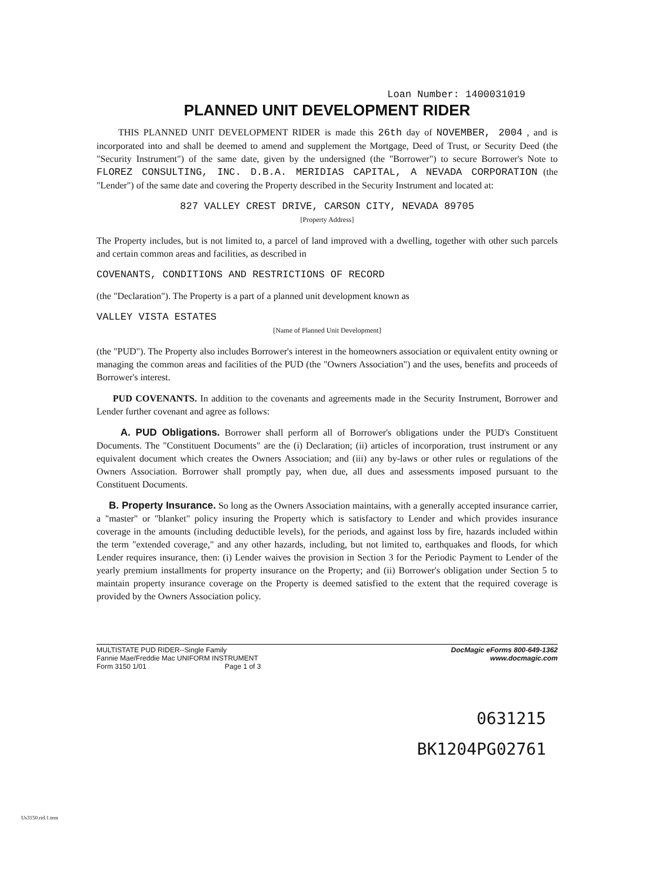Loan Number: 1400031019
PLANNED UNIT DEVELOPMENT RIDER
THIS PLANNED UNIT DEVELOPMENT RIDER is made this 26th day of NOVEMBER, 2004 , and is incorporated into and shall be deemed to amend and supplement the Mortgage, Deed of Trust, or Security Deed (the "Security Instrument") of the same date, given by the undersigned (the "Borrower") to secure Borrower's Note to FLOREZ CONSULTING, INC. D.B.A. MERIDIAS CAPITAL, A NEVADA CORPORATION (the "Lender") of the same date and covering the Property described in the Security Instrument and located at:
827 VALLEY CREST DRIVE, CARSON CITY, NEVADA 89705
[Property Address]
The Property includes, but is not limited to, a parcel of land improved with a dwelling, together with other such parcels and certain common areas and facilities, as described in
COVENANTS, CONDITIONS AND RESTRICTIONS OF RECORD
(the "Declaration"). The Property is a part of a planned unit development known as
VALLEY VISTA ESTATES
[Name of Planned Unit Development]
(the "PUD"). The Property also includes Borrower's interest in the homeowners association or equivalent entity owning or managing the common areas and facilities of the PUD (the "Owners Association") and the uses, benefits and proceeds of Borrower's interest.
PUD COVENANTS. In addition to the covenants and agreements made in the Security Instrument, Borrower and Lender further covenant and agree as follows:
A. PUD Obligations. Borrower shall perform all of Borrower's obligations under the PUD's Constituent Documents. The "Constituent Documents" are the (i) Declaration; (ii) articles of incorporation, trust instrument or any equivalent document which creates the Owners Association; and (iii) any by-laws or other rules or regulations of the Owners Association. Borrower shall promptly pay, when due, all dues and assessments imposed pursuant to the Constituent Documents.
B. Property Insurance. So long as the Owners Association maintains, with a generally accepted insurance carrier, a "master" or "blanket" policy insuring the Property which is satisfactory to Lender and which provides insurance coverage in the amounts (including deductible levels), for the periods, and against loss by fire, hazards included within the term "extended coverage," and any other hazards, including, but not limited to, earthquakes and floods, for which Lender requires insurance, then: (i) Lender waives the provision in Section 3 for the Periodic Payment to Lender of the yearly premium installments for property insurance on the Property; and (ii) Borrower's obligation under Section 5 to maintain property insurance coverage on the Property is deemed satisfied to the extent that the required coverage is provided by the Owners Association policy.
MULTISTATE PUD RIDER--Single Family
Fannie Mae/Freddie Mac UNIFORM INSTRUMENT
Form 3150 1/01 Page 1 of 3
DocMagic eForms 800-649-1362
www.docmagic.com
0631215
BK1204PG02761
Us3150.rid.1.tem